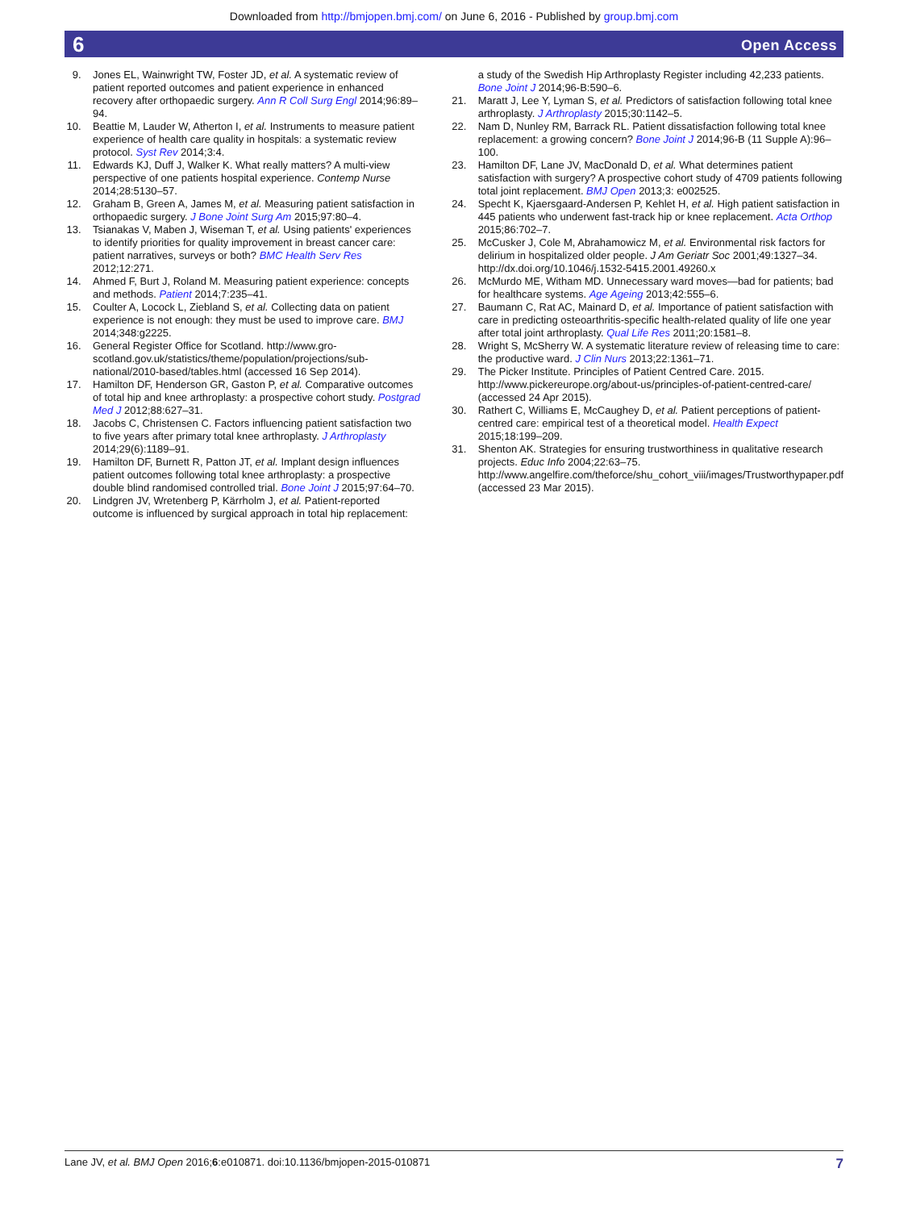Downloaded from http://bmjopen.bmj.com/ on June 6, 2016 - Published by group.bmj.com
6 Open Access
9. Jones EL, Wainwright TW, Foster JD, et al. A systematic review of patient reported outcomes and patient experience in enhanced recovery after orthopaedic surgery. Ann R Coll Surg Engl 2014;96:89–94.
10. Beattie M, Lauder W, Atherton I, et al. Instruments to measure patient experience of health care quality in hospitals: a systematic review protocol. Syst Rev 2014;3:4.
11. Edwards KJ, Duff J, Walker K. What really matters? A multi-view perspective of one patients hospital experience. Contemp Nurse 2014;28:5130–57.
12. Graham B, Green A, James M, et al. Measuring patient satisfaction in orthopaedic surgery. J Bone Joint Surg Am 2015;97:80–4.
13. Tsianakas V, Maben J, Wiseman T, et al. Using patients' experiences to identify priorities for quality improvement in breast cancer care: patient narratives, surveys or both? BMC Health Serv Res 2012;12:271.
14. Ahmed F, Burt J, Roland M. Measuring patient experience: concepts and methods. Patient 2014;7:235–41.
15. Coulter A, Locock L, Ziebland S, et al. Collecting data on patient experience is not enough: they must be used to improve care. BMJ 2014;348:g2225.
16. General Register Office for Scotland. http://www.gro-scotland.gov.uk/statistics/theme/population/projections/sub-national/2010-based/tables.html (accessed 16 Sep 2014).
17. Hamilton DF, Henderson GR, Gaston P, et al. Comparative outcomes of total hip and knee arthroplasty: a prospective cohort study. Postgrad Med J 2012;88:627–31.
18. Jacobs C, Christensen C. Factors influencing patient satisfaction two to five years after primary total knee arthroplasty. J Arthroplasty 2014;29(6):1189–91.
19. Hamilton DF, Burnett R, Patton JT, et al. Implant design influences patient outcomes following total knee arthroplasty: a prospective double blind randomised controlled trial. Bone Joint J 2015;97:64–70.
20. Lindgren JV, Wretenberg P, Kärrholm J, et al. Patient-reported outcome is influenced by surgical approach in total hip replacement:
a study of the Swedish Hip Arthroplasty Register including 42,233 patients. Bone Joint J 2014;96-B:590–6.
21. Maratt J, Lee Y, Lyman S, et al. Predictors of satisfaction following total knee arthroplasty. J Arthroplasty 2015;30:1142–5.
22. Nam D, Nunley RM, Barrack RL. Patient dissatisfaction following total knee replacement: a growing concern? Bone Joint J 2014;96-B (11 Supple A):96–100.
23. Hamilton DF, Lane JV, MacDonald D, et al. What determines patient satisfaction with surgery? A prospective cohort study of 4709 patients following total joint replacement. BMJ Open 2013;3: e002525.
24. Specht K, Kjaersgaard-Andersen P, Kehlet H, et al. High patient satisfaction in 445 patients who underwent fast-track hip or knee replacement. Acta Orthop 2015;86:702–7.
25. McCusker J, Cole M, Abrahamowicz M, et al. Environmental risk factors for delirium in hospitalized older people. J Am Geriatr Soc 2001;49:1327–34. http://dx.doi.org/10.1046/j.1532-5415.2001.49260.x
26. McMurdo ME, Witham MD. Unnecessary ward moves—bad for patients; bad for healthcare systems. Age Ageing 2013;42:555–6.
27. Baumann C, Rat AC, Mainard D, et al. Importance of patient satisfaction with care in predicting osteoarthritis-specific health-related quality of life one year after total joint arthroplasty. Qual Life Res 2011;20:1581–8.
28. Wright S, McSherry W. A systematic literature review of releasing time to care: the productive ward. J Clin Nurs 2013;22:1361–71.
29. The Picker Institute. Principles of Patient Centred Care. 2015. http://www.pickereurope.org/about-us/principles-of-patient-centred-care/ (accessed 24 Apr 2015).
30. Rathert C, Williams E, McCaughey D, et al. Patient perceptions of patient-centred care: empirical test of a theoretical model. Health Expect 2015;18:199–209.
31. Shenton AK. Strategies for ensuring trustworthiness in qualitative research projects. Educ Info 2004;22:63–75. http://www.angelfire.com/theforce/shu_cohort_viii/images/Trustworthypaper.pdf (accessed 23 Mar 2015).
Lane JV, et al. BMJ Open 2016;6:e010871. doi:10.1136/bmjopen-2015-010871 7